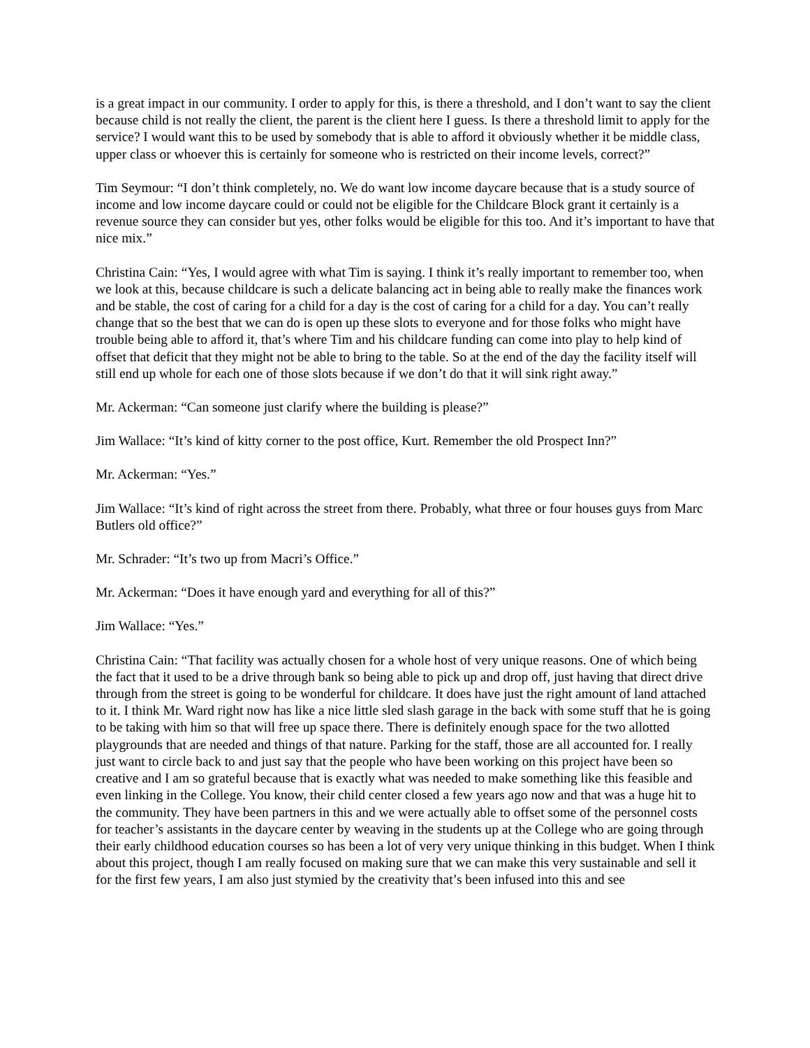is a great impact in our community. I order to apply for this, is there a threshold, and I don’t want to say the client because child is not really the client, the parent is the client here I guess. Is there a threshold limit to apply for the service? I would want this to be used by somebody that is able to afford it obviously whether it be middle class, upper class or whoever this is certainly for someone who is restricted on their income levels, correct?”
Tim Seymour: “I don’t think completely, no. We do want low income daycare because that is a study source of income and low income daycare could or could not be eligible for the Childcare Block grant it certainly is a revenue source they can consider but yes, other folks would be eligible for this too. And it’s important to have that nice mix.”
Christina Cain: “Yes, I would agree with what Tim is saying. I think it’s really important to remember too, when we look at this, because childcare is such a delicate balancing act in being able to really make the finances work and be stable, the cost of caring for a child for a day is the cost of caring for a child for a day. You can’t really change that so the best that we can do is open up these slots to everyone and for those folks who might have trouble being able to afford it, that’s where Tim and his childcare funding can come into play to help kind of offset that deficit that they might not be able to bring to the table. So at the end of the day the facility itself will still end up whole for each one of those slots because if we don’t do that it will sink right away.”
Mr. Ackerman: “Can someone just clarify where the building is please?”
Jim Wallace: “It’s kind of kitty corner to the post office, Kurt. Remember the old Prospect Inn?”
Mr. Ackerman: “Yes.”
Jim Wallace: “It’s kind of right across the street from there. Probably, what three or four houses guys from Marc Butlers old office?”
Mr. Schrader: “It’s two up from Macri’s Office.”
Mr. Ackerman: “Does it have enough yard and everything for all of this?”
Jim Wallace: “Yes.”
Christina Cain: “That facility was actually chosen for a whole host of very unique reasons. One of which being the fact that it used to be a drive through bank so being able to pick up and drop off, just having that direct drive through from the street is going to be wonderful for childcare. It does have just the right amount of land attached to it. I think Mr. Ward right now has like a nice little sled slash garage in the back with some stuff that he is going to be taking with him so that will free up space there. There is definitely enough space for the two allotted playgrounds that are needed and things of that nature. Parking for the staff, those are all accounted for. I really just want to circle back to and just say that the people who have been working on this project have been so creative and I am so grateful because that is exactly what was needed to make something like this feasible and even linking in the College. You know, their child center closed a few years ago now and that was a huge hit to the community. They have been partners in this and we were actually able to offset some of the personnel costs for teacher’s assistants in the daycare center by weaving in the students up at the College who are going through their early childhood education courses so has been a lot of very very unique thinking in this budget. When I think about this project, though I am really focused on making sure that we can make this very sustainable and sell it for the first few years, I am also just stymied by the creativity that’s been infused into this and see